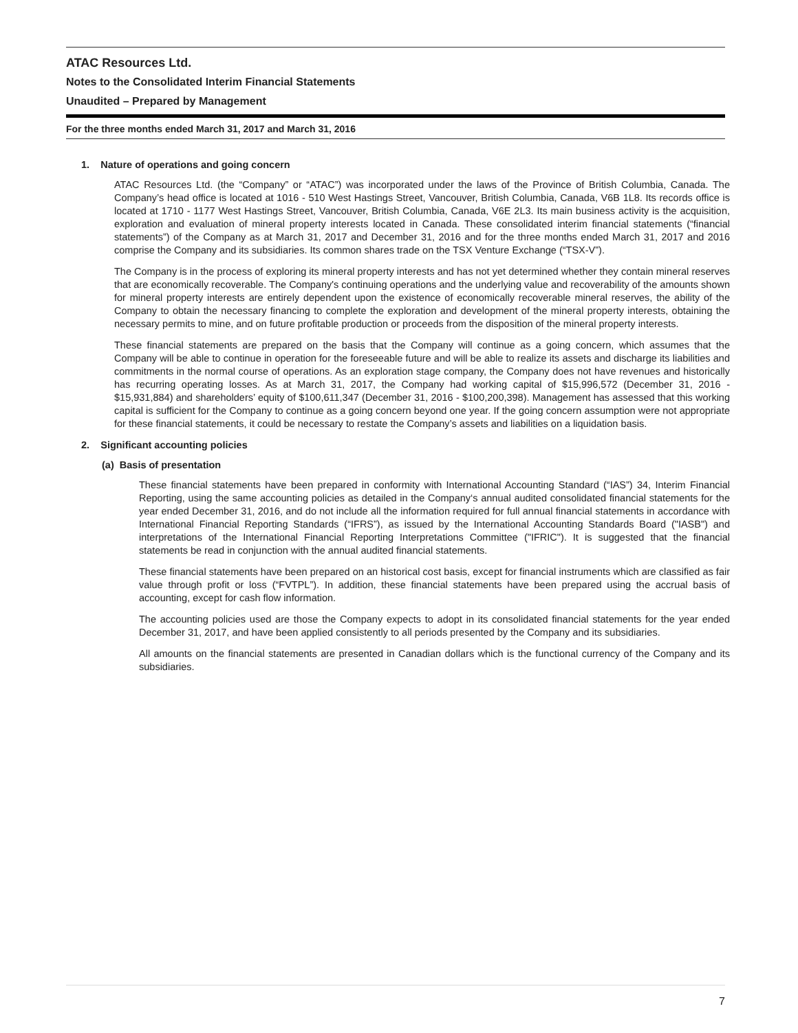ATAC Resources Ltd.
Notes to the Consolidated Interim Financial Statements
Unaudited – Prepared by Management
For the three months ended March 31, 2017 and March 31, 2016
1. Nature of operations and going concern
ATAC Resources Ltd. (the “Company” or “ATAC”) was incorporated under the laws of the Province of British Columbia, Canada. The Company’s head office is located at 1016 - 510 West Hastings Street, Vancouver, British Columbia, Canada, V6B 1L8. Its records office is located at 1710 - 1177 West Hastings Street, Vancouver, British Columbia, Canada, V6E 2L3. Its main business activity is the acquisition, exploration and evaluation of mineral property interests located in Canada. These consolidated interim financial statements (“financial statements”) of the Company as at March 31, 2017 and December 31, 2016 and for the three months ended March 31, 2017 and 2016 comprise the Company and its subsidiaries. Its common shares trade on the TSX Venture Exchange (“TSX-V”).
The Company is in the process of exploring its mineral property interests and has not yet determined whether they contain mineral reserves that are economically recoverable. The Company's continuing operations and the underlying value and recoverability of the amounts shown for mineral property interests are entirely dependent upon the existence of economically recoverable mineral reserves, the ability of the Company to obtain the necessary financing to complete the exploration and development of the mineral property interests, obtaining the necessary permits to mine, and on future profitable production or proceeds from the disposition of the mineral property interests.
These financial statements are prepared on the basis that the Company will continue as a going concern, which assumes that the Company will be able to continue in operation for the foreseeable future and will be able to realize its assets and discharge its liabilities and commitments in the normal course of operations. As an exploration stage company, the Company does not have revenues and historically has recurring operating losses. As at March 31, 2017, the Company had working capital of $15,996,572 (December 31, 2016 - $15,931,884) and shareholders’ equity of $100,611,347 (December 31, 2016 - $100,200,398). Management has assessed that this working capital is sufficient for the Company to continue as a going concern beyond one year. If the going concern assumption were not appropriate for these financial statements, it could be necessary to restate the Company’s assets and liabilities on a liquidation basis.
2. Significant accounting policies
(a) Basis of presentation
These financial statements have been prepared in conformity with International Accounting Standard (“IAS”) 34, Interim Financial Reporting, using the same accounting policies as detailed in the Company‘s annual audited consolidated financial statements for the year ended December 31, 2016, and do not include all the information required for full annual financial statements in accordance with International Financial Reporting Standards (“IFRS”), as issued by the International Accounting Standards Board ("IASB") and interpretations of the International Financial Reporting Interpretations Committee ("IFRIC"). It is suggested that the financial statements be read in conjunction with the annual audited financial statements.
These financial statements have been prepared on an historical cost basis, except for financial instruments which are classified as fair value through profit or loss (“FVTPL”). In addition, these financial statements have been prepared using the accrual basis of accounting, except for cash flow information.
The accounting policies used are those the Company expects to adopt in its consolidated financial statements for the year ended December 31, 2017, and have been applied consistently to all periods presented by the Company and its subsidiaries.
All amounts on the financial statements are presented in Canadian dollars which is the functional currency of the Company and its subsidiaries.
7